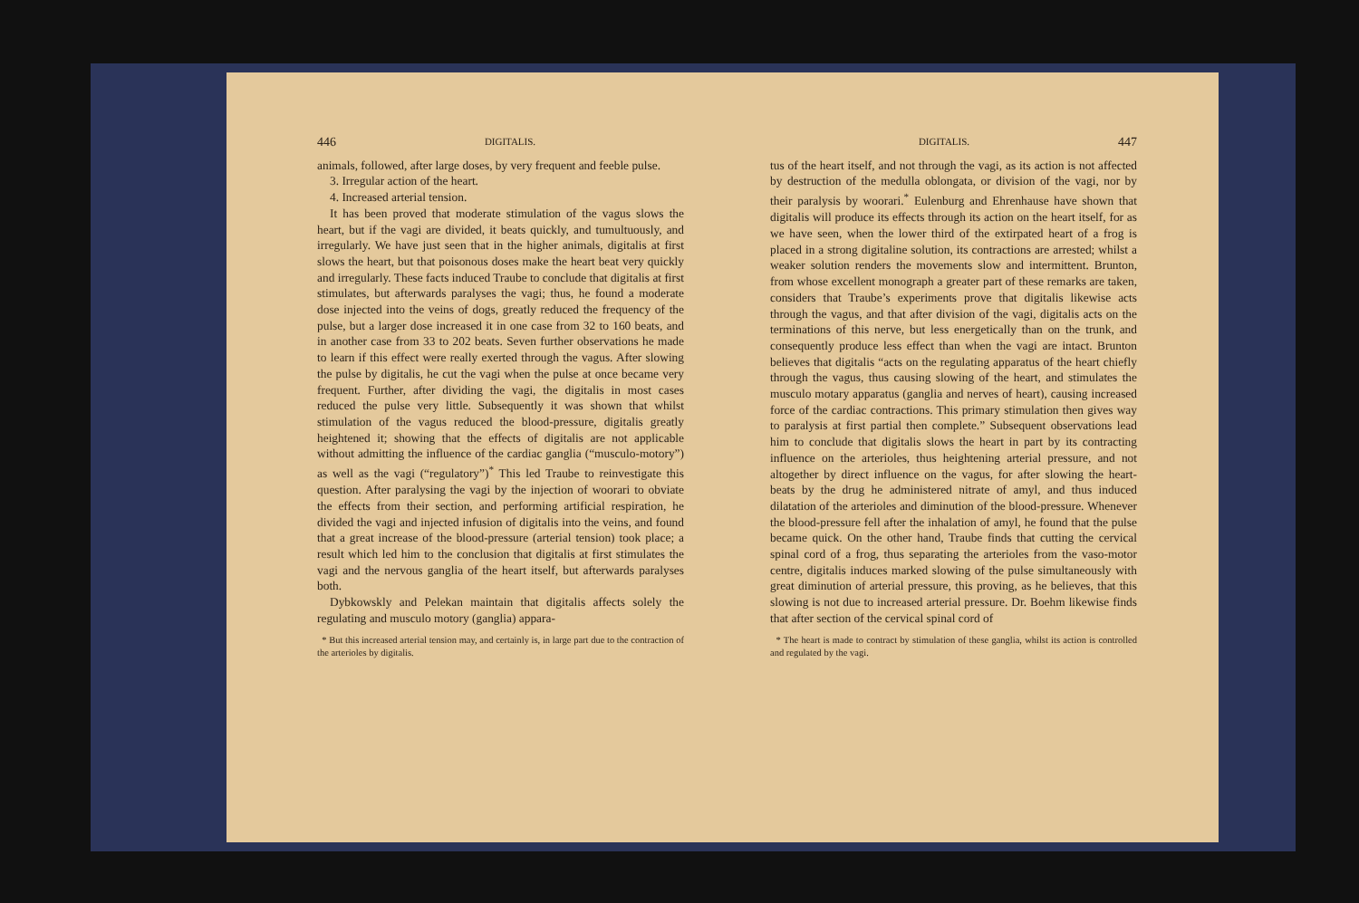446 DIGITALIS.
animals, followed, after large doses, by very frequent and feeble pulse.
3. Irregular action of the heart.
4. Increased arterial tension.
It has been proved that moderate stimulation of the vagus slows the heart, but if the vagi are divided, it beats quickly, and tumultuously, and irregularly. We have just seen that in the higher animals, digitalis at first slows the heart, but that poisonous doses make the heart beat very quickly and irregularly. These facts induced Traube to conclude that digitalis at first stimulates, but afterwards paralyses the vagi; thus, he found a moderate dose injected into the veins of dogs, greatly reduced the frequency of the pulse, but a larger dose increased it in one case from 32 to 160 beats, and in another case from 33 to 202 beats. Seven further observations he made to learn if this effect were really exerted through the vagus. After slowing the pulse by digitalis, he cut the vagi when the pulse at once became very frequent. Further, after dividing the vagi, the digitalis in most cases reduced the pulse very little. Subsequently it was shown that whilst stimulation of the vagus reduced the blood-pressure, digitalis greatly heightened it; showing that the effects of digitalis are not applicable without admitting the influence of the cardiac ganglia (“musculo-motory”) as well as the vagi (“regulatory”)<sup>*</sup> This led Traube to reinvestigate this question. After paralysing the vagi by the injection of woorari to obviate the effects from their section, and performing artificial respiration, he divided the vagi and injected infusion of digitalis into the veins, and found that a great increase of the blood-pressure (arterial tension) took place; a result which led him to the conclusion that digitalis at first stimulates the vagi and the nervous ganglia of the heart itself, but afterwards paralyses both.
Dybkowskly and Pelekan maintain that digitalis affects solely the regulating and musculo motory (ganglia) appara-
* But this increased arterial tension may, and certainly is, in large part due to the contraction of the arterioles by digitalis.
DIGITALIS. 447
tus of the heart itself, and not through the vagi, as its action is not affected by destruction of the medulla oblongata, or division of the vagi, nor by their paralysis by woorari.<sup>*</sup> Eulenburg and Ehrenhause have shown that digitalis will produce its effects through its action on the heart itself, for as we have seen, when the lower third of the extirpated heart of a frog is placed in a strong digitaline solution, its contractions are arrested; whilst a weaker solution renders the movements slow and intermittent. Brunton, from whose excellent monograph a greater part of these remarks are taken, considers that Traube’s experiments prove that digitalis likewise acts through the vagus, and that after division of the vagi, digitalis acts on the terminations of this nerve, but less energetically than on the trunk, and consequently produce less effect than when the vagi are intact. Brunton believes that digitalis “acts on the regulating apparatus of the heart chiefly through the vagus, thus causing slowing of the heart, and stimulates the musculo motary apparatus (ganglia and nerves of heart), causing increased force of the cardiac contractions. This primary stimulation then gives way to paralysis at first partial then complete.” Subsequent observations lead him to conclude that digitalis slows the heart in part by its contracting influence on the arterioles, thus heightening arterial pressure, and not altogether by direct influence on the vagus, for after slowing the heart-beats by the drug he administered nitrate of amyl, and thus induced dilatation of the arterioles and diminution of the blood-pressure. Whenever the blood-pressure fell after the inhalation of amyl, he found that the pulse became quick. On the other hand, Traube finds that cutting the cervical spinal cord of a frog, thus separating the arterioles from the vaso-motor centre, digitalis induces marked slowing of the pulse simultaneously with great diminution of arterial pressure, this proving, as he believes, that this slowing is not due to increased arterial pressure. Dr. Boehm likewise finds that after section of the cervical spinal cord of
* The heart is made to contract by stimulation of these ganglia, whilst its action is controlled and regulated by the vagi.